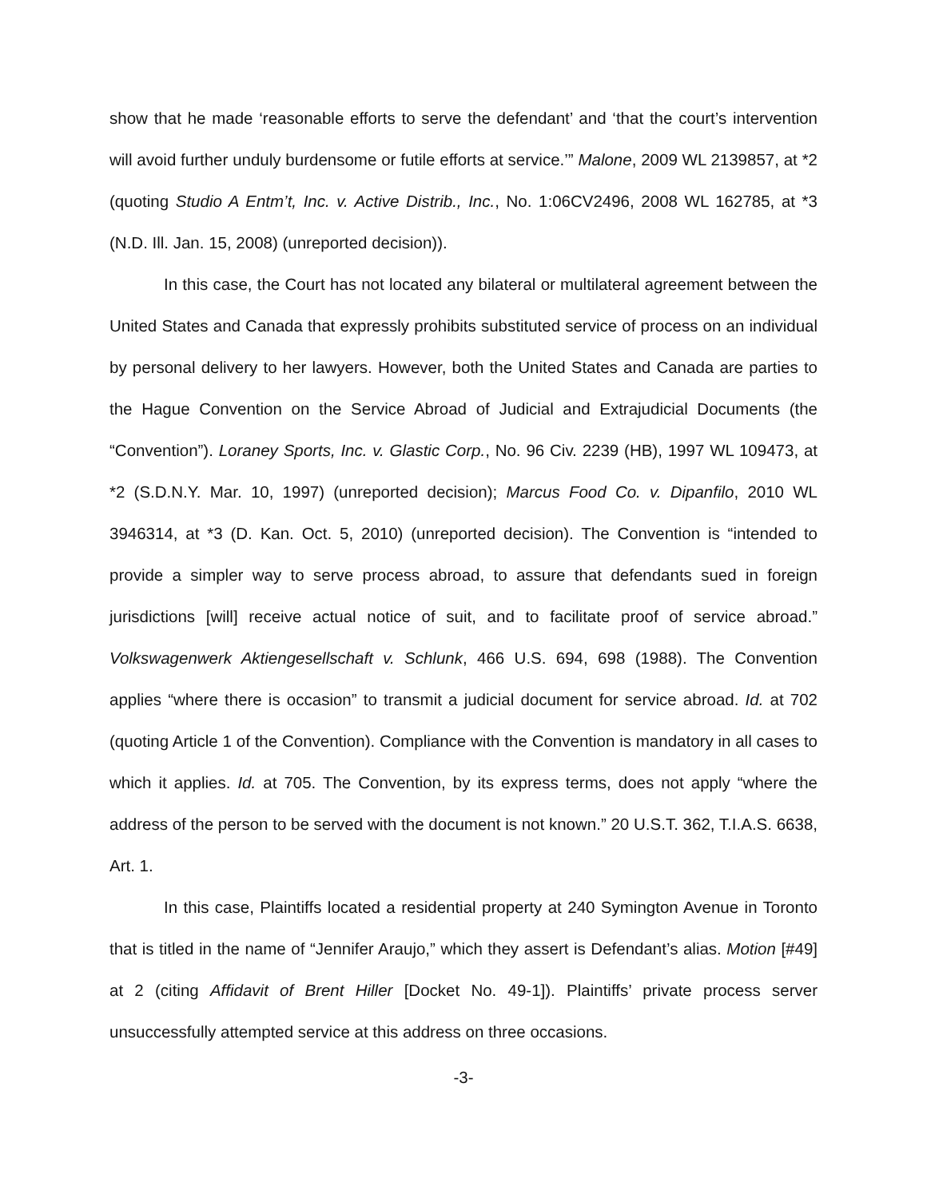show that he made ‘reasonable efforts to serve the defendant’ and ‘that the court’s intervention will avoid further unduly burdensome or futile efforts at service.’” Malone, 2009 WL 2139857, at *2 (quoting Studio A Entm’t, Inc. v. Active Distrib., Inc., No. 1:06CV2496, 2008 WL 162785, at *3 (N.D. Ill. Jan. 15, 2008) (unreported decision)).
In this case, the Court has not located any bilateral or multilateral agreement between the United States and Canada that expressly prohibits substituted service of process on an individual by personal delivery to her lawyers. However, both the United States and Canada are parties to the Hague Convention on the Service Abroad of Judicial and Extrajudicial Documents (the “Convention”). Loraney Sports, Inc. v. Glastic Corp., No. 96 Civ. 2239 (HB), 1997 WL 109473, at *2 (S.D.N.Y. Mar. 10, 1997) (unreported decision); Marcus Food Co. v. Dipanfilo, 2010 WL 3946314, at *3 (D. Kan. Oct. 5, 2010) (unreported decision). The Convention is “intended to provide a simpler way to serve process abroad, to assure that defendants sued in foreign jurisdictions [will] receive actual notice of suit, and to facilitate proof of service abroad.” Volkswagenwerk Aktiengesellschaft v. Schlunk, 466 U.S. 694, 698 (1988). The Convention applies “where there is occasion” to transmit a judicial document for service abroad. Id. at 702 (quoting Article 1 of the Convention). Compliance with the Convention is mandatory in all cases to which it applies. Id. at 705. The Convention, by its express terms, does not apply “where the address of the person to be served with the document is not known.” 20 U.S.T. 362, T.I.A.S. 6638, Art. 1.
In this case, Plaintiffs located a residential property at 240 Symington Avenue in Toronto that is titled in the name of “Jennifer Araujo,” which they assert is Defendant’s alias. Motion [#49] at 2 (citing Affidavit of Brent Hiller [Docket No. 49-1]). Plaintiffs’ private process server unsuccessfully attempted service at this address on three occasions.
-3-